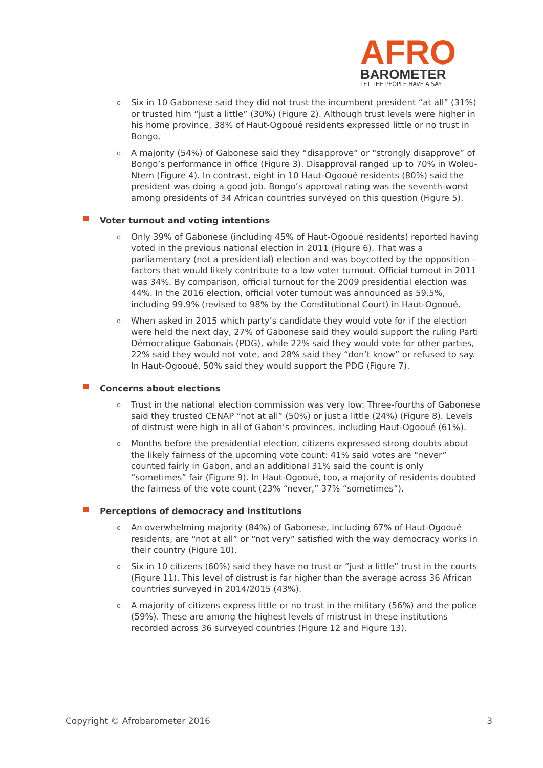AFRO
BAROMETER
LET THE PEOPLE HAVE A SAY
o
Six in 10 Gabonese said they did not trust the incumbent president “at all” (31%) or trusted him “just a little” (30%) (Figure 2). Although trust levels were higher in his home province, 38% of Haut-Ogooué residents expressed little or no trust in Bongo.
o
A majority (54%) of Gabonese said they “disapprove” or “strongly disapprove” of Bongo’s performance in office (Figure 3). Disapproval ranged up to 70% in Woleu-Ntem (Figure 4). In contrast, eight in 10 Haut-Ogooué residents (80%) said the president was doing a good job. Bongo’s approval rating was the seventh-worst among presidents of 34 African countries surveyed on this question (Figure 5).
Voter turnout and voting intentions
o
Only 39% of Gabonese (including 45% of Haut-Ogooué residents) reported having voted in the previous national election in 2011 (Figure 6). That was a parliamentary (not a presidential) election and was boycotted by the opposition – factors that would likely contribute to a low voter turnout. Official turnout in 2011 was 34%. By comparison, official turnout for the 2009 presidential election was 44%. In the 2016 election, official voter turnout was announced as 59.5%, including 99.9% (revised to 98% by the Constitutional Court) in Haut-Ogooué.
o
When asked in 2015 which party’s candidate they would vote for if the election were held the next day, 27% of Gabonese said they would support the ruling Parti Démocratique Gabonais (PDG), while 22% said they would vote for other parties, 22% said they would not vote, and 28% said they “don’t know” or refused to say. In Haut-Ogooué, 50% said they would support the PDG (Figure 7).
Concerns about elections
o
Trust in the national election commission was very low: Three-fourths of Gabonese said they trusted CENAP “not at all” (50%) or just a little (24%) (Figure 8). Levels of distrust were high in all of Gabon’s provinces, including Haut-Ogooué (61%).
o
Months before the presidential election, citizens expressed strong doubts about the likely fairness of the upcoming vote count: 41% said votes are “never” counted fairly in Gabon, and an additional 31% said the count is only “sometimes” fair (Figure 9). In Haut-Ogooué, too, a majority of residents doubted the fairness of the vote count (23% “never,” 37% “sometimes”).
Perceptions of democracy and institutions
o
An overwhelming majority (84%) of Gabonese, including 67% of Haut-Ogooué residents, are “not at all” or “not very” satisfied with the way democracy works in their country (Figure 10).
o
Six in 10 citizens (60%) said they have no trust or “just a little” trust in the courts (Figure 11). This level of distrust is far higher than the average across 36 African countries surveyed in 2014/2015 (43%).
o
A majority of citizens express little or no trust in the military (56%) and the police (59%). These are among the highest levels of mistrust in these institutions recorded across 36 surveyed countries (Figure 12 and Figure 13).
Copyright © Afrobarometer 2016 3